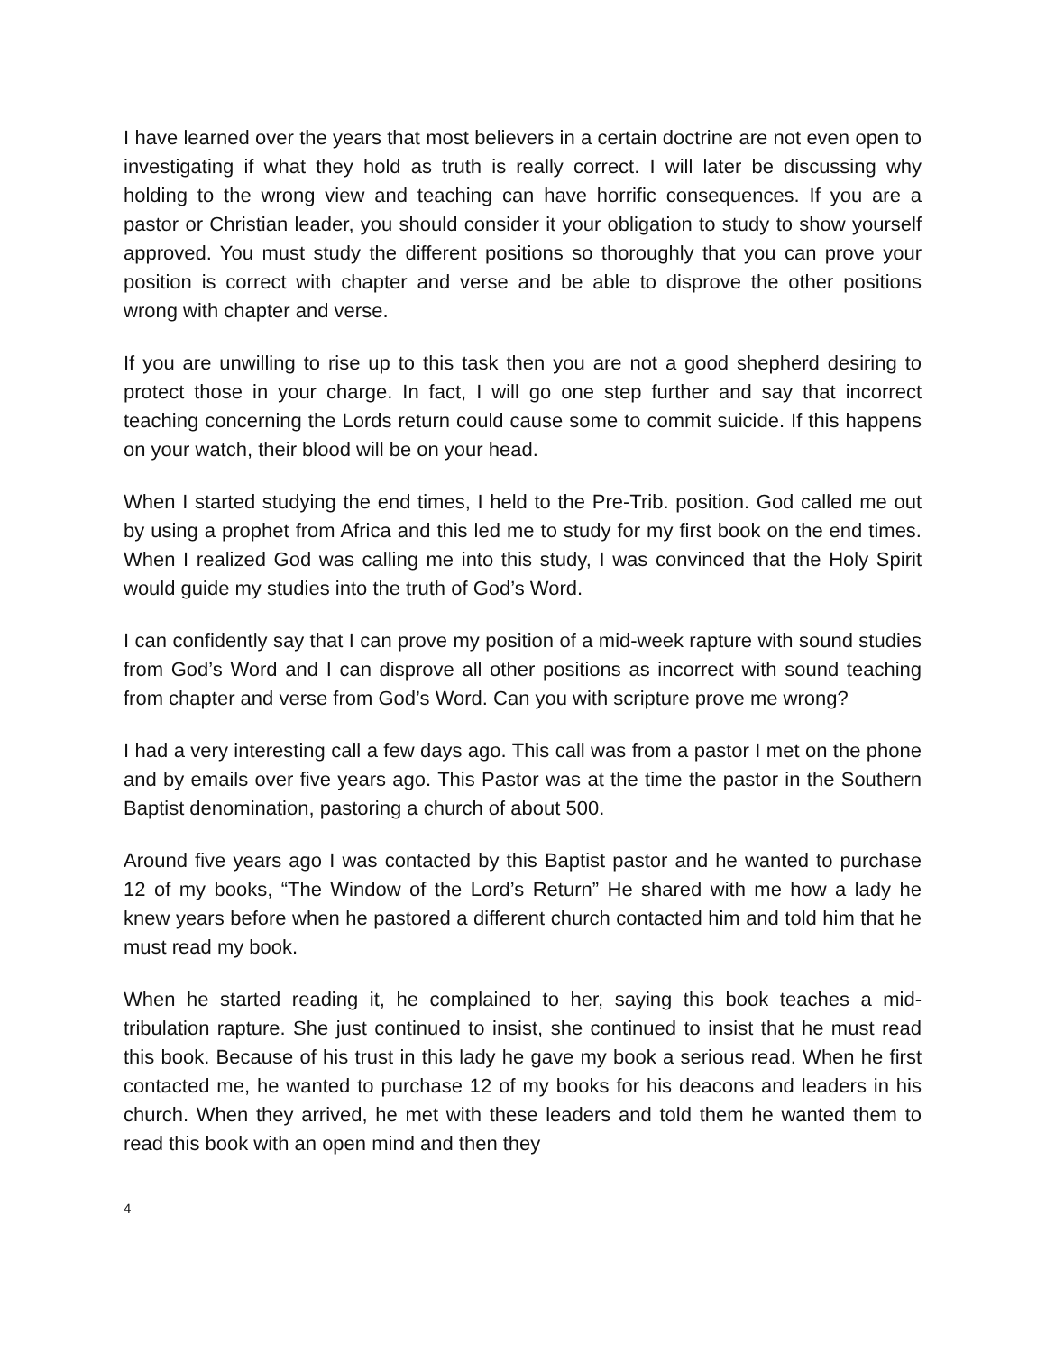I have learned over the years that most believers in a certain doctrine are not even open to investigating if what they hold as truth is really correct. I will later be discussing why holding to the wrong view and teaching can have horrific consequences. If you are a pastor or Christian leader, you should consider it your obligation to study to show yourself approved. You must study the different positions so thoroughly that you can prove your position is correct with chapter and verse and be able to disprove the other positions wrong with chapter and verse.
If you are unwilling to rise up to this task then you are not a good shepherd desiring to protect those in your charge. In fact, I will go one step further and say that incorrect teaching concerning the Lords return could cause some to commit suicide. If this happens on your watch, their blood will be on your head.
When I started studying the end times, I held to the Pre-Trib. position. God called me out by using a prophet from Africa and this led me to study for my first book on the end times. When I realized God was calling me into this study, I was convinced that the Holy Spirit would guide my studies into the truth of God’s Word.
I can confidently say that I can prove my position of a mid-week rapture with sound studies from God’s Word and I can disprove all other positions as incorrect with sound teaching from chapter and verse from God’s Word. Can you with scripture prove me wrong?
I had a very interesting call a few days ago. This call was from a pastor I met on the phone and by emails over five years ago. This Pastor was at the time the pastor in the Southern Baptist denomination, pastoring a church of about 500.
Around five years ago I was contacted by this Baptist pastor and he wanted to purchase 12 of my books, “The Window of the Lord’s Return” He shared with me how a lady he knew years before when he pastored a different church contacted him and told him that he must read my book.
When he started reading it, he complained to her, saying this book teaches a mid-tribulation rapture. She just continued to insist, she continued to insist that he must read this book. Because of his trust in this lady he gave my book a serious read. When he first contacted me, he wanted to purchase 12 of my books for his deacons and leaders in his church. When they arrived, he met with these leaders and told them he wanted them to read this book with an open mind and then they
4